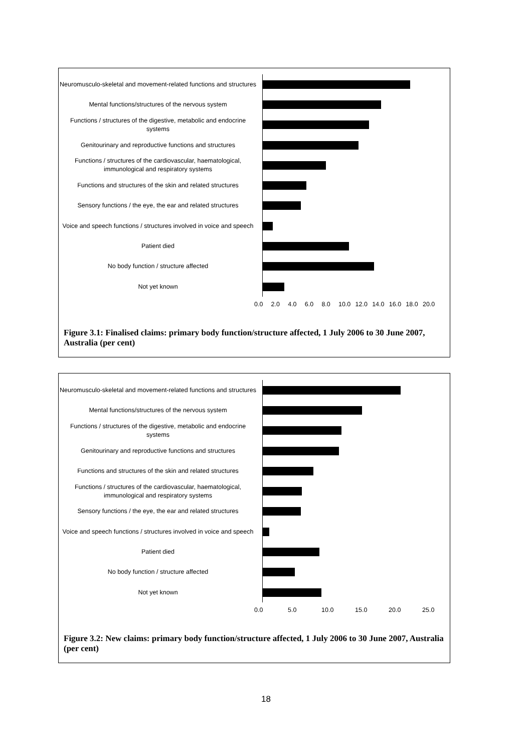Neuromusculo-skeletal and movement-related functions and structures
Mental functions/structures of the nervous system
Functions / structures of the digestive, metabolic and endocrine systems
Genitourinary and reproductive functions and structures
Functions / structures of the cardiovascular, haematological, immunological and respiratory systems
Functions and structures of the skin and related structures
Sensory functions / the eye, the ear and related structures
Voice and speech functions / structures involved in voice and speech
Patient died
No body function / structure affected
Not yet known
0.0 2.0 4.0 6.0 8.0 10.0 12.0 14.0 16.0 18.0 20.0
Figure 3.1: Finalised claims: primary body function/structure affected, 1 July 2006 to 30 June 2007, Australia (per cent)
Neuromusculo-skeletal and movement-related functions and structures
Mental functions/structures of the nervous system
Functions / structures of the digestive, metabolic and endocrine systems
Genitourinary and reproductive functions and structures
Functions and structures of the skin and related structures
Functions / structures of the cardiovascular, haematological, immunological and respiratory systems
Sensory functions / the eye, the ear and related structures
Voice and speech functions / structures involved in voice and speech
Patient died
No body function / structure affected
Not yet known
0.0 5.0 10.0 15.0 20.0 25.0
Figure 3.2: New claims: primary body function/structure affected, 1 July 2006 to 30 June 2007, Australia (per cent)
18